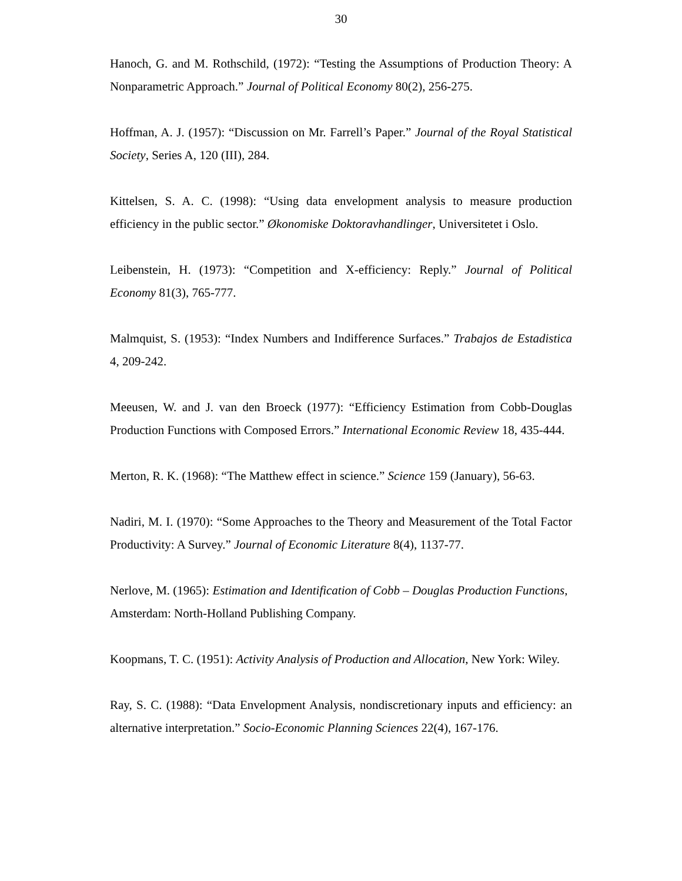30
Hanoch, G. and M. Rothschild, (1972): “Testing the Assumptions of Production Theory: A Nonparametric Approach.” Journal of Political Economy 80(2), 256-275.
Hoffman, A. J. (1957): “Discussion on Mr. Farrell’s Paper.” Journal of the Royal Statistical Society, Series A, 120 (III), 284.
Kittelsen, S. A. C. (1998): “Using data envelopment analysis to measure production efficiency in the public sector.” Økonomiske Doktoravhandlinger, Universitetet i Oslo.
Leibenstein, H. (1973): “Competition and X-efficiency: Reply.” Journal of Political Economy 81(3), 765-777.
Malmquist, S. (1953): “Index Numbers and Indifference Surfaces.” Trabajos de Estadistica 4, 209-242.
Meeusen, W. and J. van den Broeck (1977): “Efficiency Estimation from Cobb-Douglas Production Functions with Composed Errors.” International Economic Review 18, 435-444.
Merton, R. K. (1968): “The Matthew effect in science.” Science 159 (January), 56-63.
Nadiri, M. I. (1970): “Some Approaches to the Theory and Measurement of the Total Factor Productivity: A Survey.” Journal of Economic Literature 8(4), 1137-77.
Nerlove, M. (1965): Estimation and Identification of Cobb – Douglas Production Functions, Amsterdam: North-Holland Publishing Company.
Koopmans, T. C. (1951): Activity Analysis of Production and Allocation, New York: Wiley.
Ray, S. C. (1988): “Data Envelopment Analysis, nondiscretionary inputs and efficiency: an alternative interpretation.” Socio-Economic Planning Sciences 22(4), 167-176.